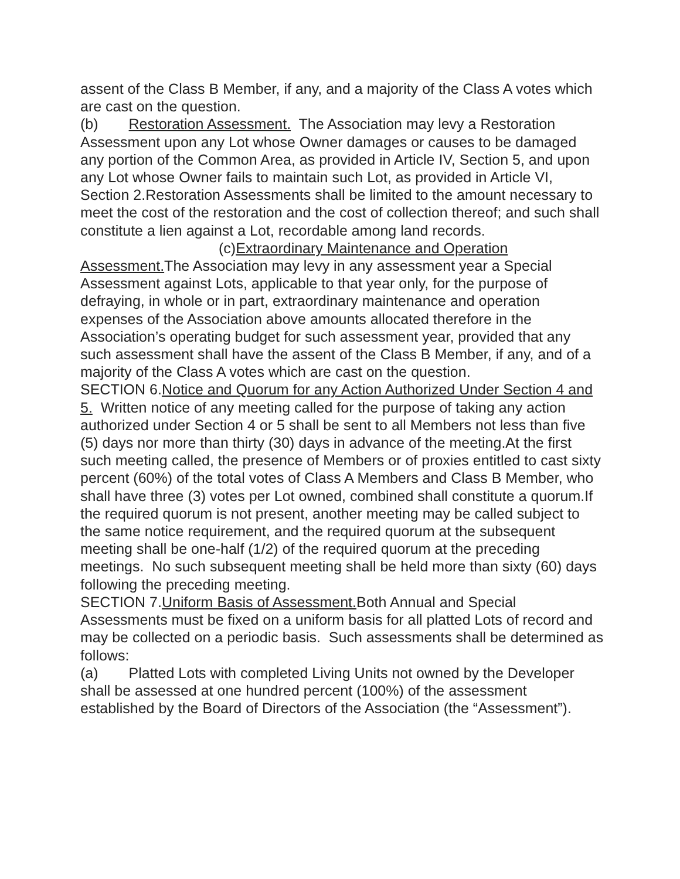assent of the Class B Member, if any, and a majority of the Class A votes which are cast on the question.
(b) Restoration Assessment. The Association may levy a Restoration Assessment upon any Lot whose Owner damages or causes to be damaged any portion of the Common Area, as provided in Article IV, Section 5, and upon any Lot whose Owner fails to maintain such Lot, as provided in Article VI, Section 2.Restoration Assessments shall be limited to the amount necessary to meet the cost of the restoration and the cost of collection thereof; and such shall constitute a lien against a Lot, recordable among land records.
(c)Extraordinary Maintenance and Operation Assessment. The Association may levy in any assessment year a Special Assessment against Lots, applicable to that year only, for the purpose of defraying, in whole or in part, extraordinary maintenance and operation expenses of the Association above amounts allocated therefore in the Association’s operating budget for such assessment year, provided that any such assessment shall have the assent of the Class B Member, if any, and of a majority of the Class A votes which are cast on the question.
SECTION 6.Notice and Quorum for any Action Authorized Under Section 4 and 5. Written notice of any meeting called for the purpose of taking any action authorized under Section 4 or 5 shall be sent to all Members not less than five (5) days nor more than thirty (30) days in advance of the meeting.At the first such meeting called, the presence of Members or of proxies entitled to cast sixty percent (60%) of the total votes of Class A Members and Class B Member, who shall have three (3) votes per Lot owned, combined shall constitute a quorum.If the required quorum is not present, another meeting may be called subject to the same notice requirement, and the required quorum at the subsequent meeting shall be one-half (1/2) of the required quorum at the preceding meetings. No such subsequent meeting shall be held more than sixty (60) days following the preceding meeting.
SECTION 7.Uniform Basis of Assessment. Both Annual and Special Assessments must be fixed on a uniform basis for all platted Lots of record and may be collected on a periodic basis. Such assessments shall be determined as follows:
(a) Platted Lots with completed Living Units not owned by the Developer shall be assessed at one hundred percent (100%) of the assessment established by the Board of Directors of the Association (the “Assessment”).